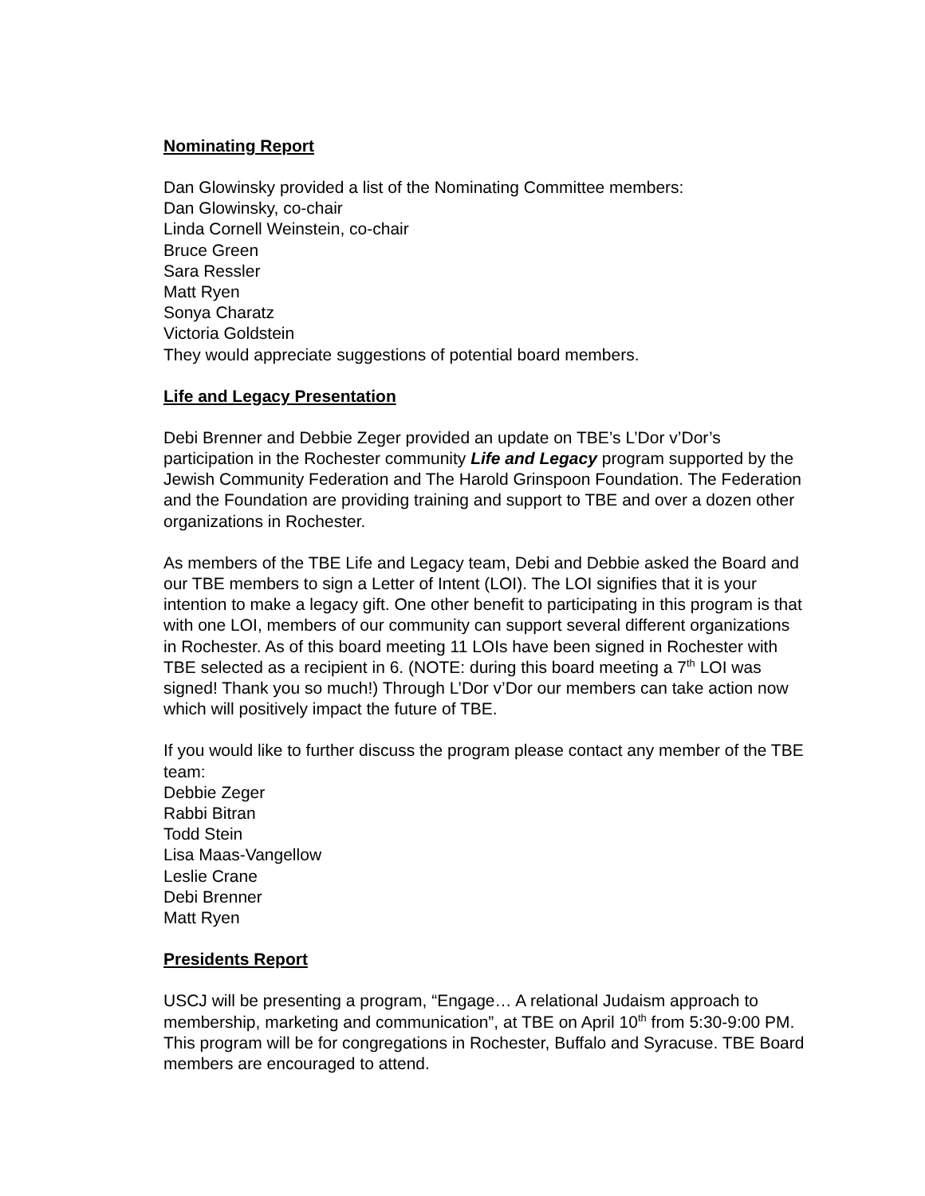Nominating Report
Dan Glowinsky provided a list of the Nominating Committee members:
Dan Glowinsky, co-chair
Linda Cornell Weinstein, co-chair
Bruce Green
Sara Ressler
Matt Ryen
Sonya Charatz
Victoria Goldstein
They would appreciate suggestions of potential board members.
Life and Legacy Presentation
Debi Brenner and Debbie Zeger provided an update on TBE’s L’Dor v’Dor’s participation in the Rochester community Life and Legacy program supported by the Jewish Community Federation and The Harold Grinspoon Foundation. The Federation and the Foundation are providing training and support to TBE and over a dozen other organizations in Rochester.
As members of the TBE Life and Legacy team, Debi and Debbie asked the Board and our TBE members to sign a Letter of Intent (LOI). The LOI signifies that it is your intention to make a legacy gift. One other benefit to participating in this program is that with one LOI, members of our community can support several different organizations in Rochester. As of this board meeting 11 LOIs have been signed in Rochester with TBE selected as a recipient in 6. (NOTE: during this board meeting a 7<sup>th</sup> LOI was signed! Thank you so much!) Through L’Dor v’Dor our members can take action now which will positively impact the future of TBE.
If you would like to further discuss the program please contact any member of the TBE team:
Debbie Zeger
Rabbi Bitran
Todd Stein
Lisa Maas-Vangellow
Leslie Crane
Debi Brenner
Matt Ryen
Presidents Report
USCJ will be presenting a program, “Engage… A relational Judaism approach to membership, marketing and communication”, at TBE on April 10<sup>th</sup> from 5:30-9:00 PM. This program will be for congregations in Rochester, Buffalo and Syracuse. TBE Board members are encouraged to attend.